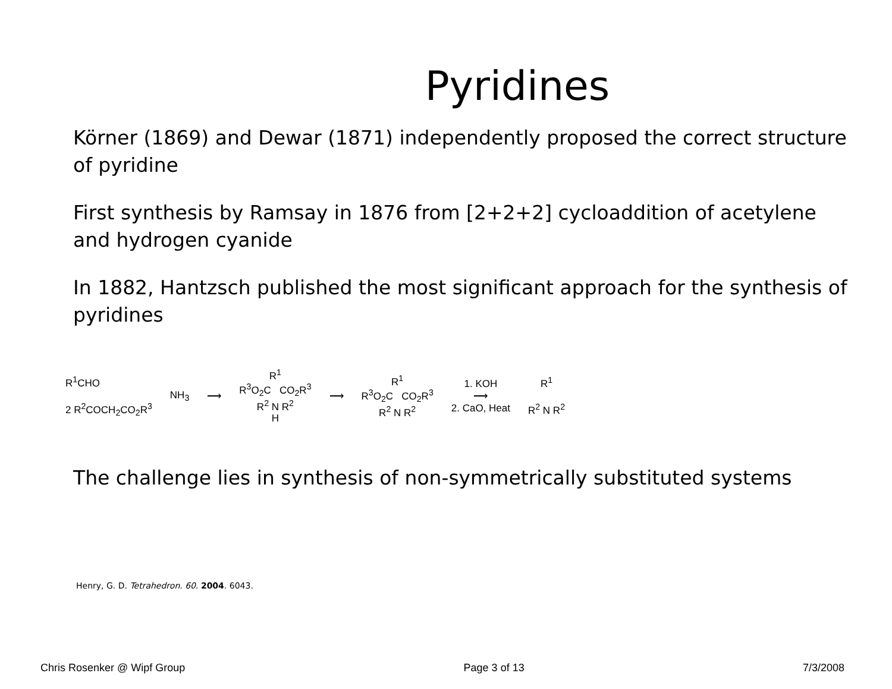Pyridines
Körner (1869) and Dewar (1871) independently proposed the correct structure of pyridine
First synthesis by Ramsay in 1876 from [2+2+2] cycloaddition of acetylene and hydrogen cyanide
In 1882, Hantzsch published the most significant approach for the synthesis of pyridines
R<sup>1</sup>CHO
2 R<sup>2</sup>COCH<sub>2</sub>CO<sub>2</sub>R<sup>3</sup>
NH<sub>3</sub> ⟶
R<sup>1</sup>
R<sup>3</sup>O<sub>2</sub>C CO<sub>2</sub>R<sup>3</sup>
R<sup>2</sup> N R<sup>2</sup>
H
⟶
R<sup>1</sup>
R<sup>3</sup>O<sub>2</sub>C CO<sub>2</sub>R<sup>3</sup>
R<sup>2</sup> N R<sup>2</sup>
1. KOH
⟶
2. CaO, Heat
R<sup>1</sup>
R<sup>2</sup> N R<sup>2</sup>
The challenge lies in synthesis of non-symmetrically substituted systems
Henry, G. D. Tetrahedron. 60. 2004. 6043.
Chris Rosenker @ Wipf Group Page 3 of 13 7/3/2008